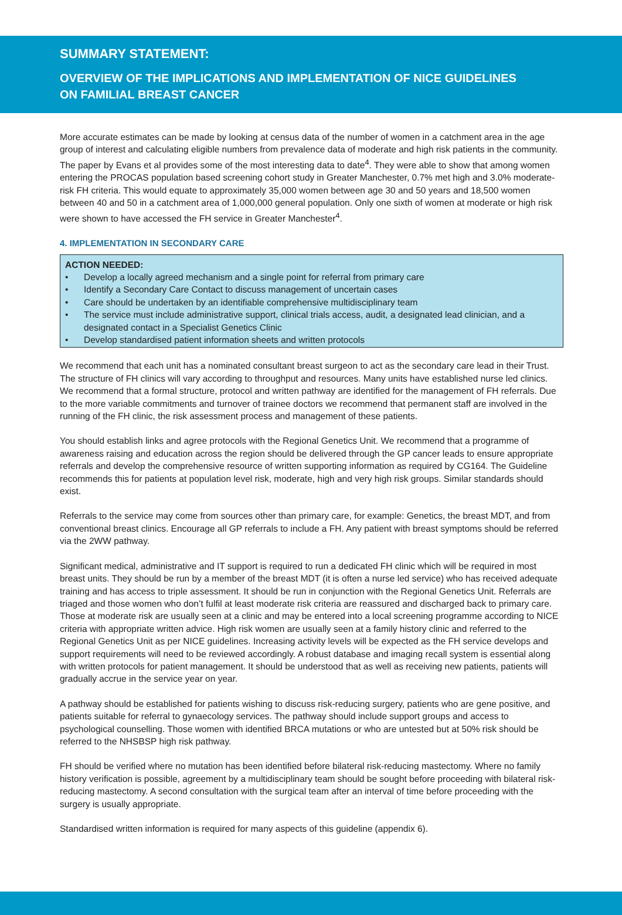SUMMARY STATEMENT:
OVERVIEW OF THE IMPLICATIONS AND IMPLEMENTATION OF NICE GUIDELINES
ON FAMILIAL BREAST CANCER
More accurate estimates can be made by looking at census data of the number of women in a catchment area in the age group of interest and calculating eligible numbers from prevalence data of moderate and high risk patients in the community. The paper by Evans et al provides some of the most interesting data to date<sup>4</sup>. They were able to show that among women entering the PROCAS population based screening cohort study in Greater Manchester, 0.7% met high and 3.0% moderate-risk FH criteria. This would equate to approximately 35,000 women between age 30 and 50 years and 18,500 women between 40 and 50 in a catchment area of 1,000,000 general population. Only one sixth of women at moderate or high risk were shown to have accessed the FH service in Greater Manchester<sup>4</sup>.
4. IMPLEMENTATION IN SECONDARY CARE
ACTION NEEDED:
• Develop a locally agreed mechanism and a single point for referral from primary care
• Identify a Secondary Care Contact to discuss management of uncertain cases
• Care should be undertaken by an identifiable comprehensive multidisciplinary team
• The service must include administrative support, clinical trials access, audit, a designated lead clinician, and a designated contact in a Specialist Genetics Clinic
• Develop standardised patient information sheets and written protocols
We recommend that each unit has a nominated consultant breast surgeon to act as the secondary care lead in their Trust. The structure of FH clinics will vary according to throughput and resources. Many units have established nurse led clinics. We recommend that a formal structure, protocol and written pathway are identified for the management of FH referrals. Due to the more variable commitments and turnover of trainee doctors we recommend that permanent staff are involved in the running of the FH clinic, the risk assessment process and management of these patients.
You should establish links and agree protocols with the Regional Genetics Unit. We recommend that a programme of awareness raising and education across the region should be delivered through the GP cancer leads to ensure appropriate referrals and develop the comprehensive resource of written supporting information as required by CG164. The Guideline recommends this for patients at population level risk, moderate, high and very high risk groups. Similar standards should exist.
Referrals to the service may come from sources other than primary care, for example: Genetics, the breast MDT, and from conventional breast clinics. Encourage all GP referrals to include a FH. Any patient with breast symptoms should be referred via the 2WW pathway.
Significant medical, administrative and IT support is required to run a dedicated FH clinic which will be required in most breast units. They should be run by a member of the breast MDT (it is often a nurse led service) who has received adequate training and has access to triple assessment. It should be run in conjunction with the Regional Genetics Unit. Referrals are triaged and those women who don’t fulfil at least moderate risk criteria are reassured and discharged back to primary care. Those at moderate risk are usually seen at a clinic and may be entered into a local screening programme according to NICE criteria with appropriate written advice. High risk women are usually seen at a family history clinic and referred to the Regional Genetics Unit as per NICE guidelines. Increasing activity levels will be expected as the FH service develops and support requirements will need to be reviewed accordingly. A robust database and imaging recall system is essential along with written protocols for patient management. It should be understood that as well as receiving new patients, patients will gradually accrue in the service year on year.
A pathway should be established for patients wishing to discuss risk-reducing surgery, patients who are gene positive, and patients suitable for referral to gynaecology services. The pathway should include support groups and access to psychological counselling. Those women with identified BRCA mutations or who are untested but at 50% risk should be referred to the NHSBSP high risk pathway.
FH should be verified where no mutation has been identified before bilateral risk-reducing mastectomy. Where no family history verification is possible, agreement by a multidisciplinary team should be sought before proceeding with bilateral risk-reducing mastectomy. A second consultation with the surgical team after an interval of time before proceeding with the surgery is usually appropriate.
Standardised written information is required for many aspects of this guideline (appendix 6).